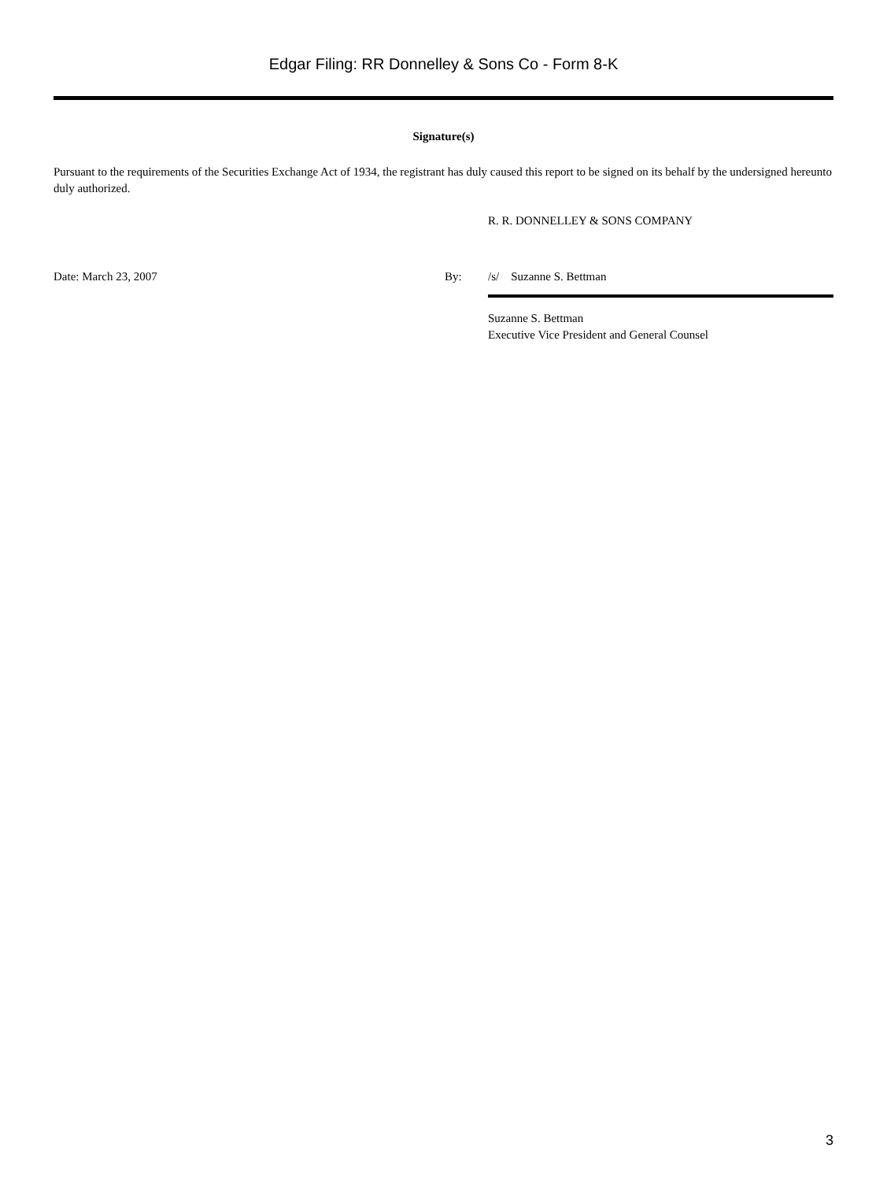Edgar Filing: RR Donnelley & Sons Co - Form 8-K
Signature(s)
Pursuant to the requirements of the Securities Exchange Act of 1934, the registrant has duly caused this report to be signed on its behalf by the undersigned hereunto duly authorized.
R. R. DONNELLEY & SONS COMPANY
Date: March 23, 2007 By: /s/ Suzanne S. Bettman
Suzanne S. Bettman
Executive Vice President and General Counsel
3